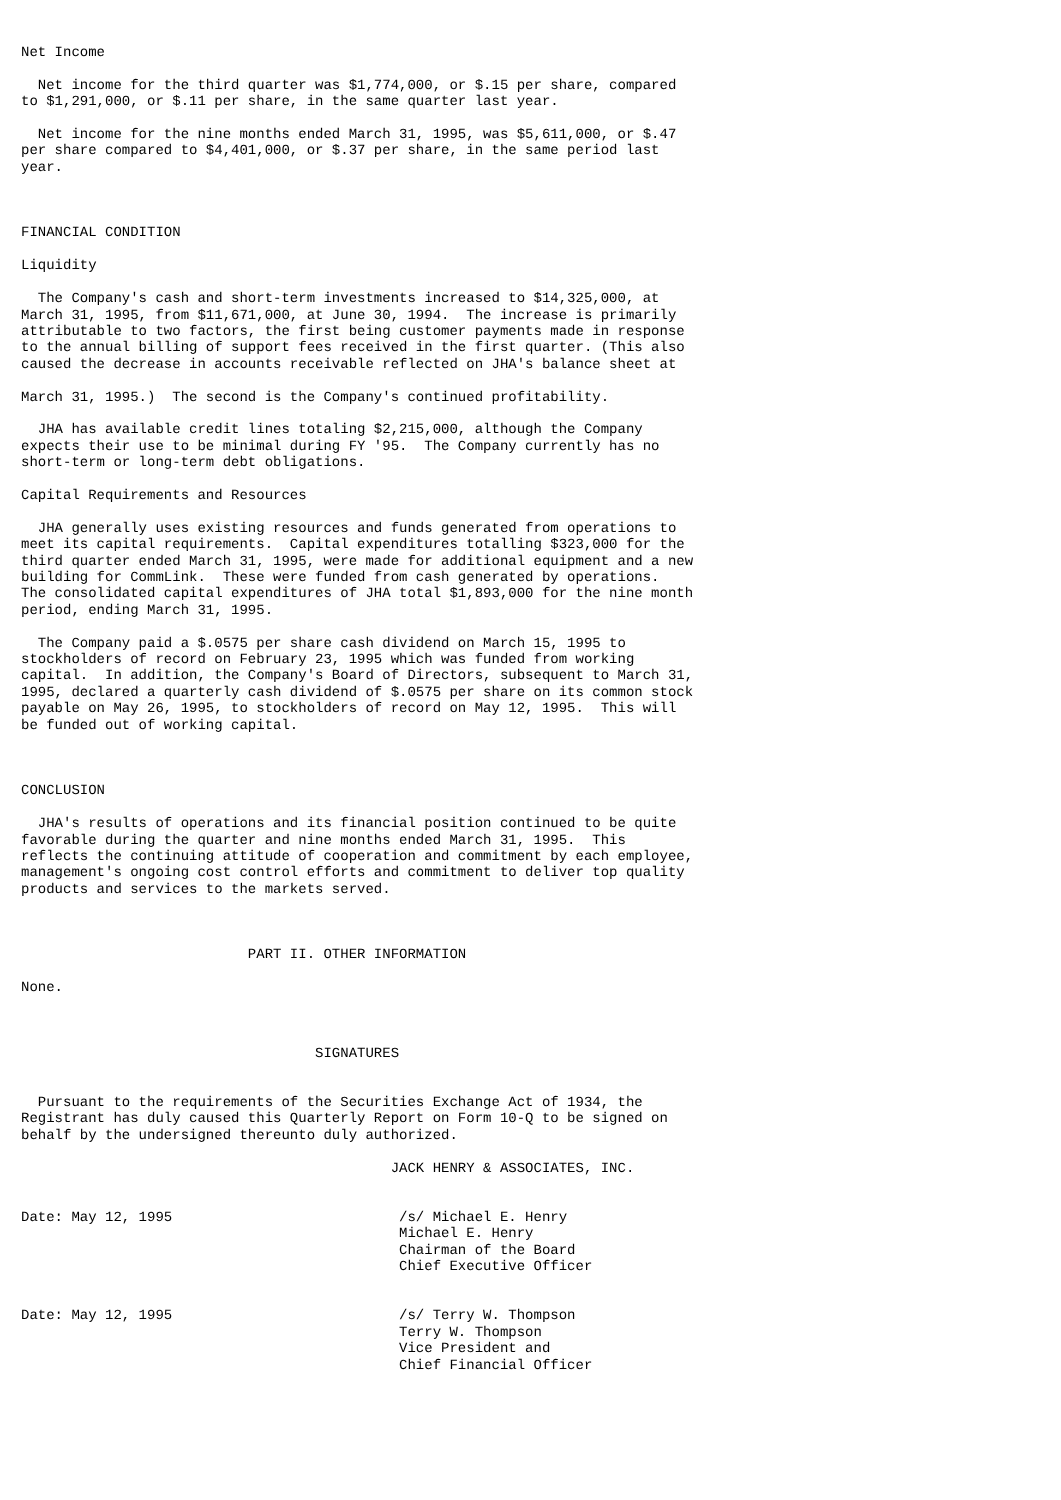Net Income

  Net income for the third quarter was $1,774,000, or $.15 per share, compared
to $1,291,000, or $.11 per share, in the same quarter last year.

  Net income for the nine months ended March 31, 1995, was $5,611,000, or $.47
per share compared to $4,401,000, or $.37 per share, in the same period last
year.



FINANCIAL CONDITION

Liquidity

  The Company's cash and short-term investments increased to $14,325,000, at
March 31, 1995, from $11,671,000, at June 30, 1994.  The increase is primarily
attributable to two factors, the first being customer payments made in response
to the annual billing of support fees received in the first quarter. (This also
caused the decrease in accounts receivable reflected on JHA's balance sheet at

March 31, 1995.)  The second is the Company's continued profitability.

  JHA has available credit lines totaling $2,215,000, although the Company
expects their use to be minimal during FY '95.  The Company currently has no
short-term or long-term debt obligations.

Capital Requirements and Resources

  JHA generally uses existing resources and funds generated from operations to
meet its capital requirements.  Capital expenditures totalling $323,000 for the
third quarter ended March 31, 1995, were made for additional equipment and a new
building for CommLink.  These were funded from cash generated by operations.
The consolidated capital expenditures of JHA total $1,893,000 for the nine month
period, ending March 31, 1995.

  The Company paid a $.0575 per share cash dividend on March 15, 1995 to
stockholders of record on February 23, 1995 which was funded from working
capital.  In addition, the Company's Board of Directors, subsequent to March 31,
1995, declared a quarterly cash dividend of $.0575 per share on its common stock
payable on May 26, 1995, to stockholders of record on May 12, 1995.  This will
be funded out of working capital.



CONCLUSION

  JHA's results of operations and its financial position continued to be quite
favorable during the quarter and nine months ended March 31, 1995.  This
reflects the continuing attitude of cooperation and commitment by each employee,
management's ongoing cost control efforts and commitment to deliver top quality
products and services to the markets served.



                           PART II. OTHER INFORMATION

None.



                                   SIGNATURES


  Pursuant to the requirements of the Securities Exchange Act of 1934, the
Registrant has duly caused this Quarterly Report on Form 10-Q to be signed on
behalf by the undersigned thereunto duly authorized.

                                            JACK HENRY & ASSOCIATES, INC.


Date: May 12, 1995                           /s/ Michael E. Henry
                                             Michael E. Henry
                                             Chairman of the Board
                                             Chief Executive Officer


Date: May 12, 1995                           /s/ Terry W. Thompson
                                             Terry W. Thompson
                                             Vice President and
                                             Chief Financial Officer